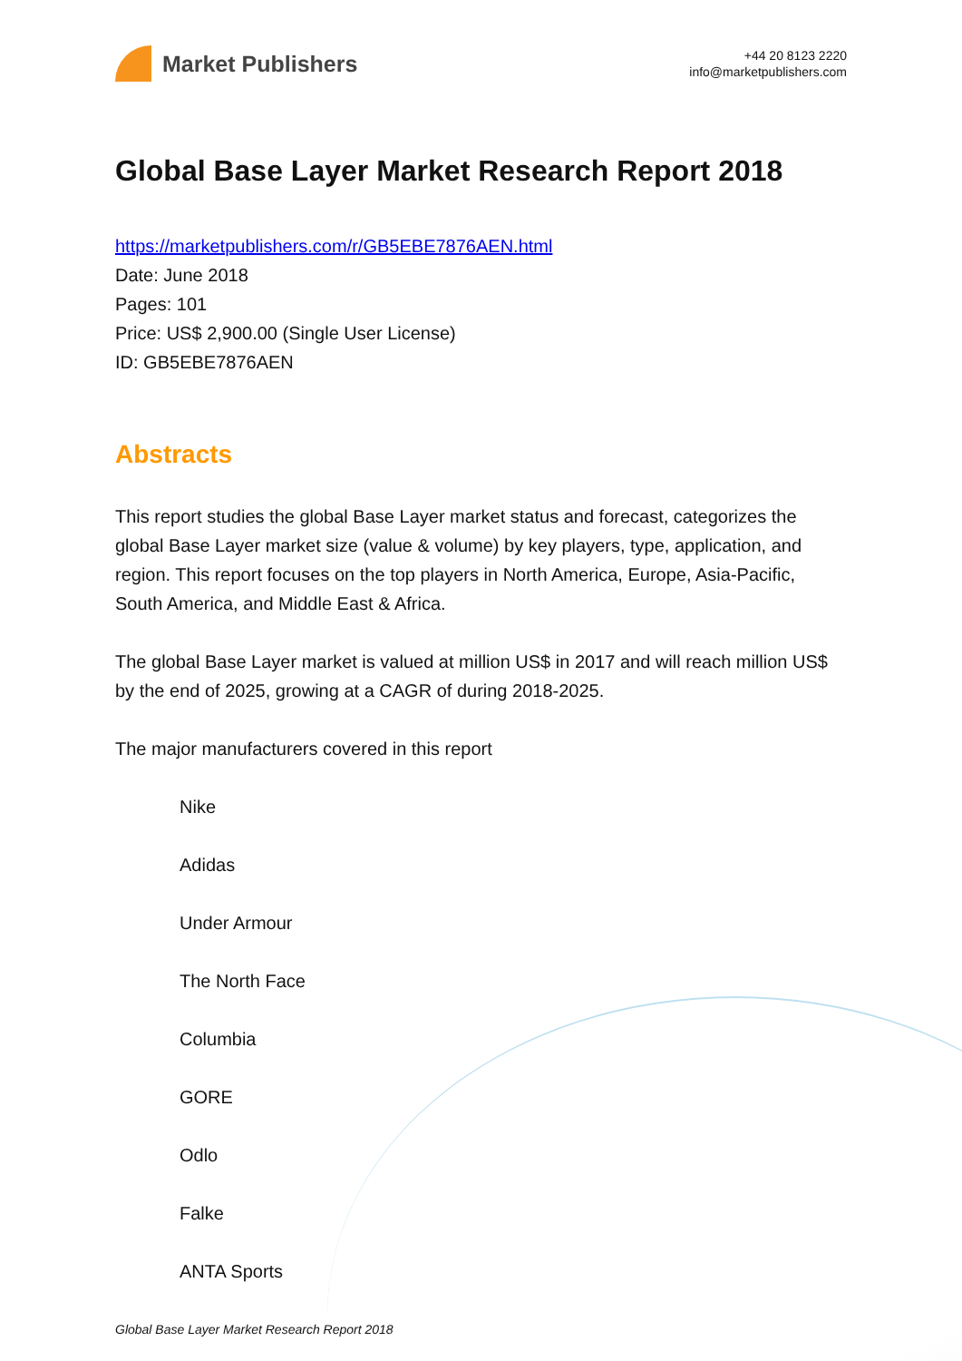Market Publishers
+44 20 8123 2220
info@marketpublishers.com
Global Base Layer Market Research Report 2018
https://marketpublishers.com/r/GB5EBE7876AEN.html
Date: June 2018
Pages: 101
Price: US$ 2,900.00 (Single User License)
ID: GB5EBE7876AEN
Abstracts
This report studies the global Base Layer market status and forecast, categorizes the global Base Layer market size (value & volume) by key players, type, application, and region. This report focuses on the top players in North America, Europe, Asia-Pacific, South America, and Middle East & Africa.
The global Base Layer market is valued at million US$ in 2017 and will reach million US$ by the end of 2025, growing at a CAGR of during 2018-2025.
The major manufacturers covered in this report
Nike
Adidas
Under Armour
The North Face
Columbia
GORE
Odlo
Falke
ANTA Sports
Global Base Layer Market Research Report 2018